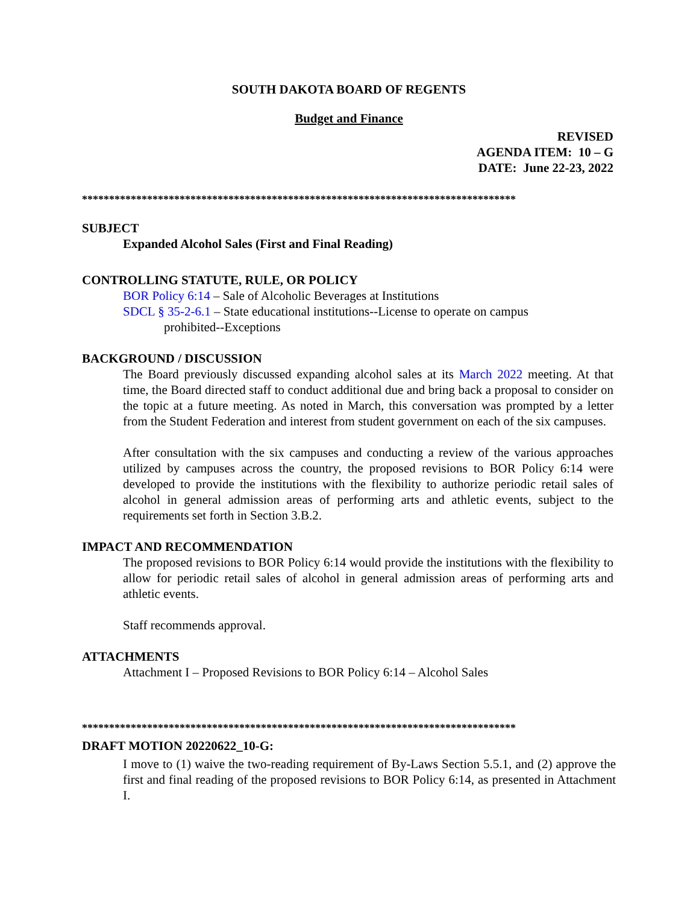SOUTH DAKOTA BOARD OF REGENTS
Budget and Finance
REVISED
AGENDA ITEM: 10 – G
DATE: June 22-23, 2022
********************************************************************************
SUBJECT
Expanded Alcohol Sales (First and Final Reading)
CONTROLLING STATUTE, RULE, OR POLICY
BOR Policy 6:14 – Sale of Alcoholic Beverages at Institutions
SDCL § 35-2-6.1 – State educational institutions--License to operate on campus
prohibited--Exceptions
BACKGROUND / DISCUSSION
The Board previously discussed expanding alcohol sales at its March 2022 meeting. At that time, the Board directed staff to conduct additional due and bring back a proposal to consider on the topic at a future meeting. As noted in March, this conversation was prompted by a letter from the Student Federation and interest from student government on each of the six campuses.
After consultation with the six campuses and conducting a review of the various approaches utilized by campuses across the country, the proposed revisions to BOR Policy 6:14 were developed to provide the institutions with the flexibility to authorize periodic retail sales of alcohol in general admission areas of performing arts and athletic events, subject to the requirements set forth in Section 3.B.2.
IMPACT AND RECOMMENDATION
The proposed revisions to BOR Policy 6:14 would provide the institutions with the flexibility to allow for periodic retail sales of alcohol in general admission areas of performing arts and athletic events.
Staff recommends approval.
ATTACHMENTS
Attachment I – Proposed Revisions to BOR Policy 6:14 – Alcohol Sales
********************************************************************************
DRAFT MOTION 20220622_10-G:
I move to (1) waive the two-reading requirement of By-Laws Section 5.5.1, and (2) approve the first and final reading of the proposed revisions to BOR Policy 6:14, as presented in Attachment I.